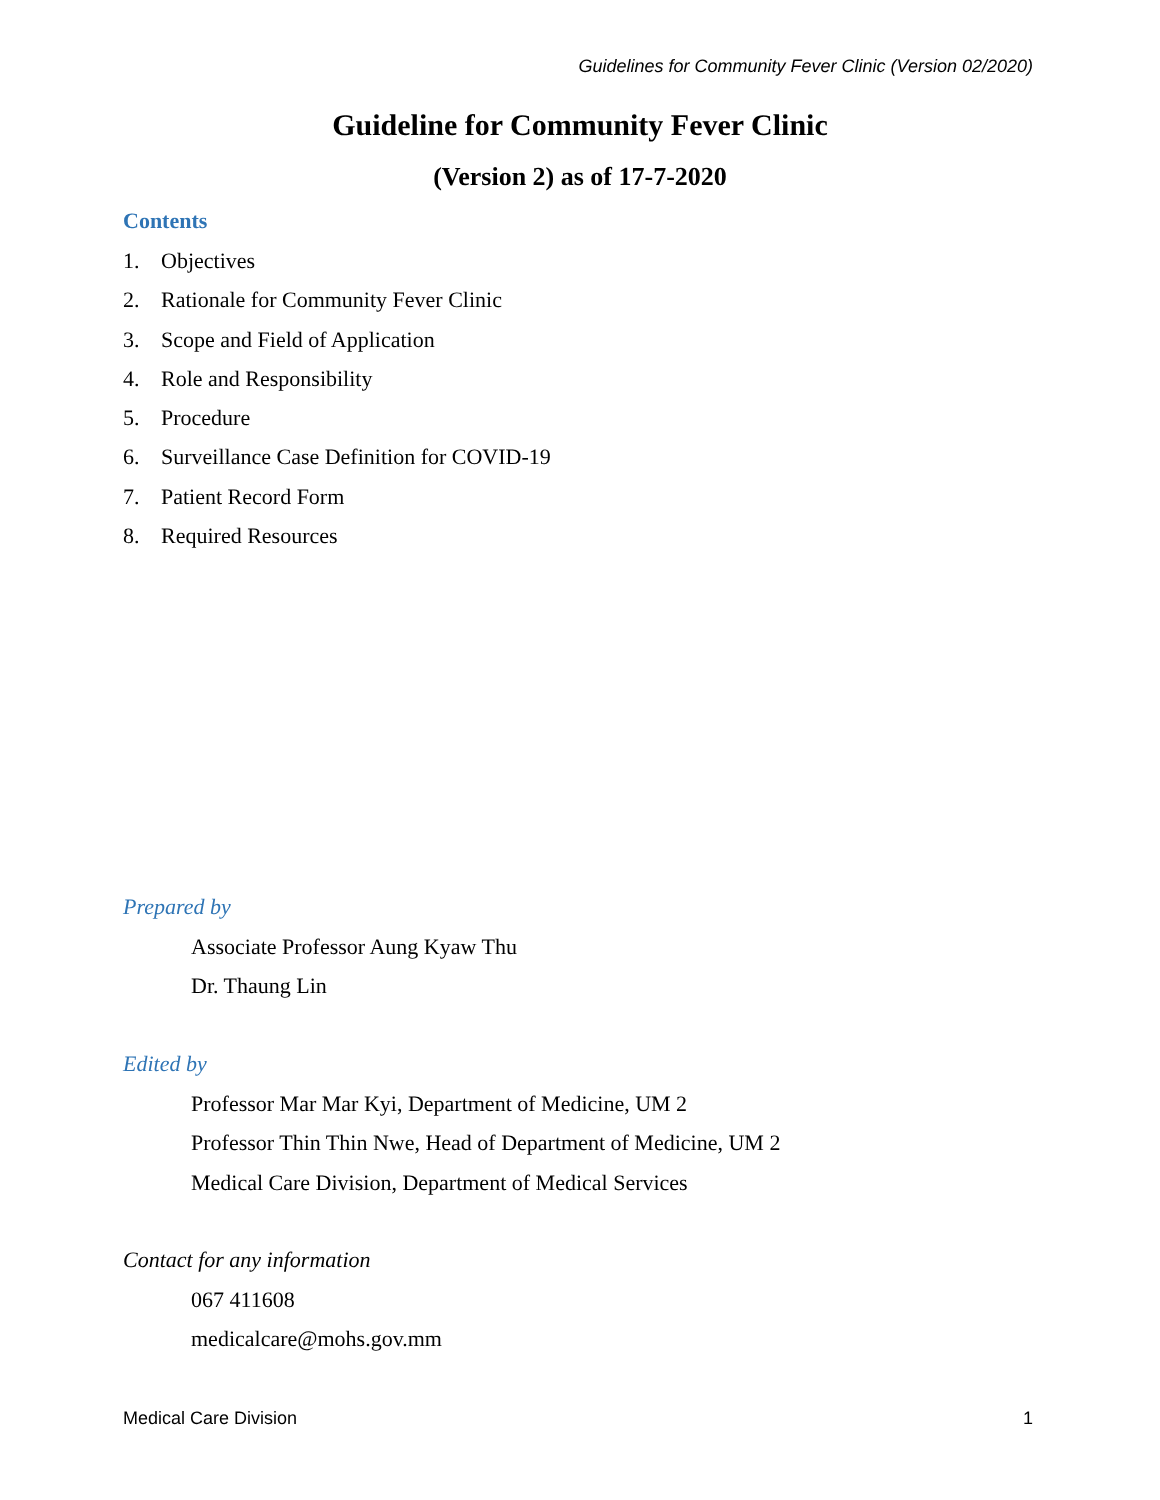Guidelines for Community Fever Clinic (Version 02/2020)
Guideline for Community Fever Clinic
(Version 2) as of 17-7-2020
Contents
1. Objectives
2. Rationale for Community Fever Clinic
3. Scope and Field of Application
4. Role and Responsibility
5. Procedure
6. Surveillance Case Definition for COVID-19
7. Patient Record Form
8. Required Resources
Prepared by
Associate Professor Aung Kyaw Thu
Dr. Thaung Lin
Edited by
Professor Mar Mar Kyi, Department of Medicine, UM 2
Professor Thin Thin Nwe, Head of Department of Medicine, UM 2
Medical Care Division, Department of Medical Services
Contact for any information
067 411608
medicalcare@mohs.gov.mm
Medical Care Division 1